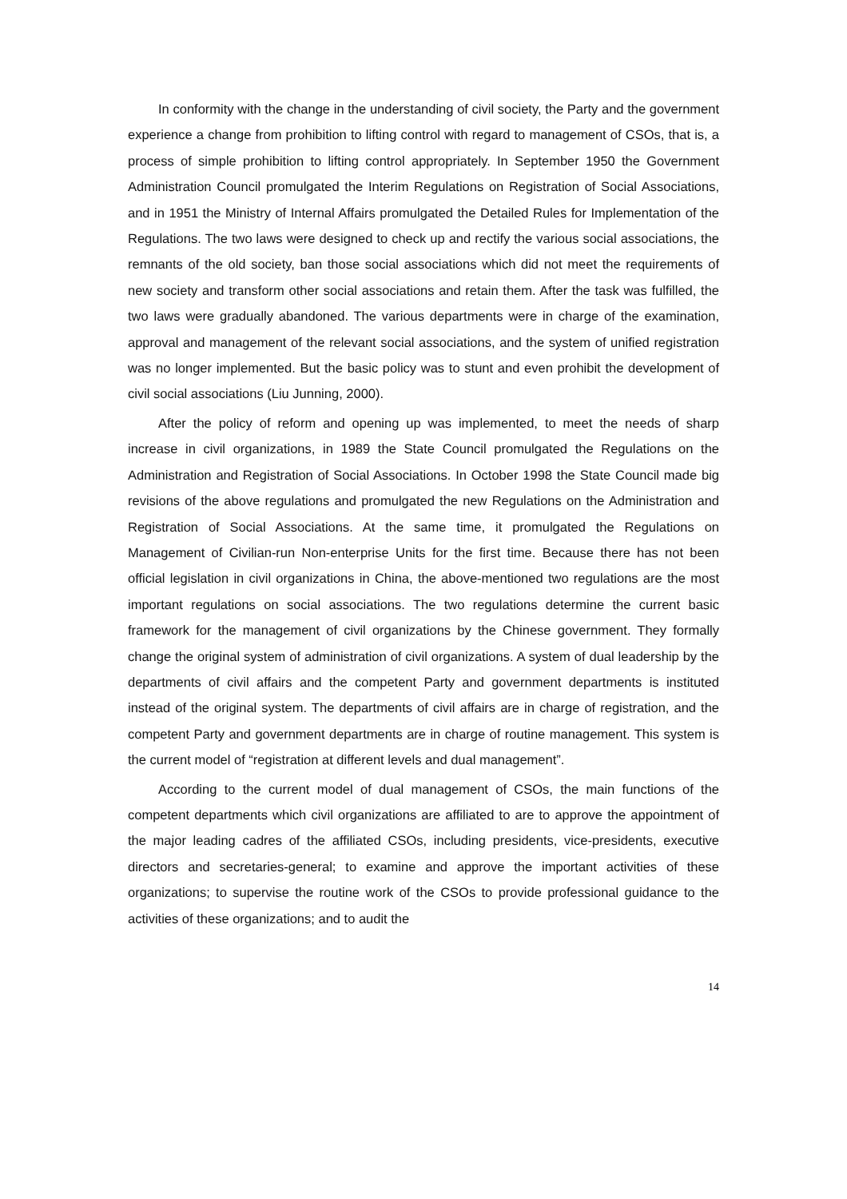In conformity with the change in the understanding of civil society, the Party and the government experience a change from prohibition to lifting control with regard to management of CSOs, that is, a process of simple prohibition to lifting control appropriately. In September 1950 the Government Administration Council promulgated the Interim Regulations on Registration of Social Associations, and in 1951 the Ministry of Internal Affairs promulgated the Detailed Rules for Implementation of the Regulations. The two laws were designed to check up and rectify the various social associations, the remnants of the old society, ban those social associations which did not meet the requirements of new society and transform other social associations and retain them. After the task was fulfilled, the two laws were gradually abandoned. The various departments were in charge of the examination, approval and management of the relevant social associations, and the system of unified registration was no longer implemented. But the basic policy was to stunt and even prohibit the development of civil social associations (Liu Junning, 2000).
After the policy of reform and opening up was implemented, to meet the needs of sharp increase in civil organizations, in 1989 the State Council promulgated the Regulations on the Administration and Registration of Social Associations. In October 1998 the State Council made big revisions of the above regulations and promulgated the new Regulations on the Administration and Registration of Social Associations. At the same time, it promulgated the Regulations on Management of Civilian-run Non-enterprise Units for the first time. Because there has not been official legislation in civil organizations in China, the above-mentioned two regulations are the most important regulations on social associations. The two regulations determine the current basic framework for the management of civil organizations by the Chinese government. They formally change the original system of administration of civil organizations. A system of dual leadership by the departments of civil affairs and the competent Party and government departments is instituted instead of the original system. The departments of civil affairs are in charge of registration, and the competent Party and government departments are in charge of routine management. This system is the current model of “registration at different levels and dual management”.
According to the current model of dual management of CSOs, the main functions of the competent departments which civil organizations are affiliated to are to approve the appointment of the major leading cadres of the affiliated CSOs, including presidents, vice-presidents, executive directors and secretaries-general; to examine and approve the important activities of these organizations; to supervise the routine work of the CSOs to provide professional guidance to the activities of these organizations; and to audit the
14